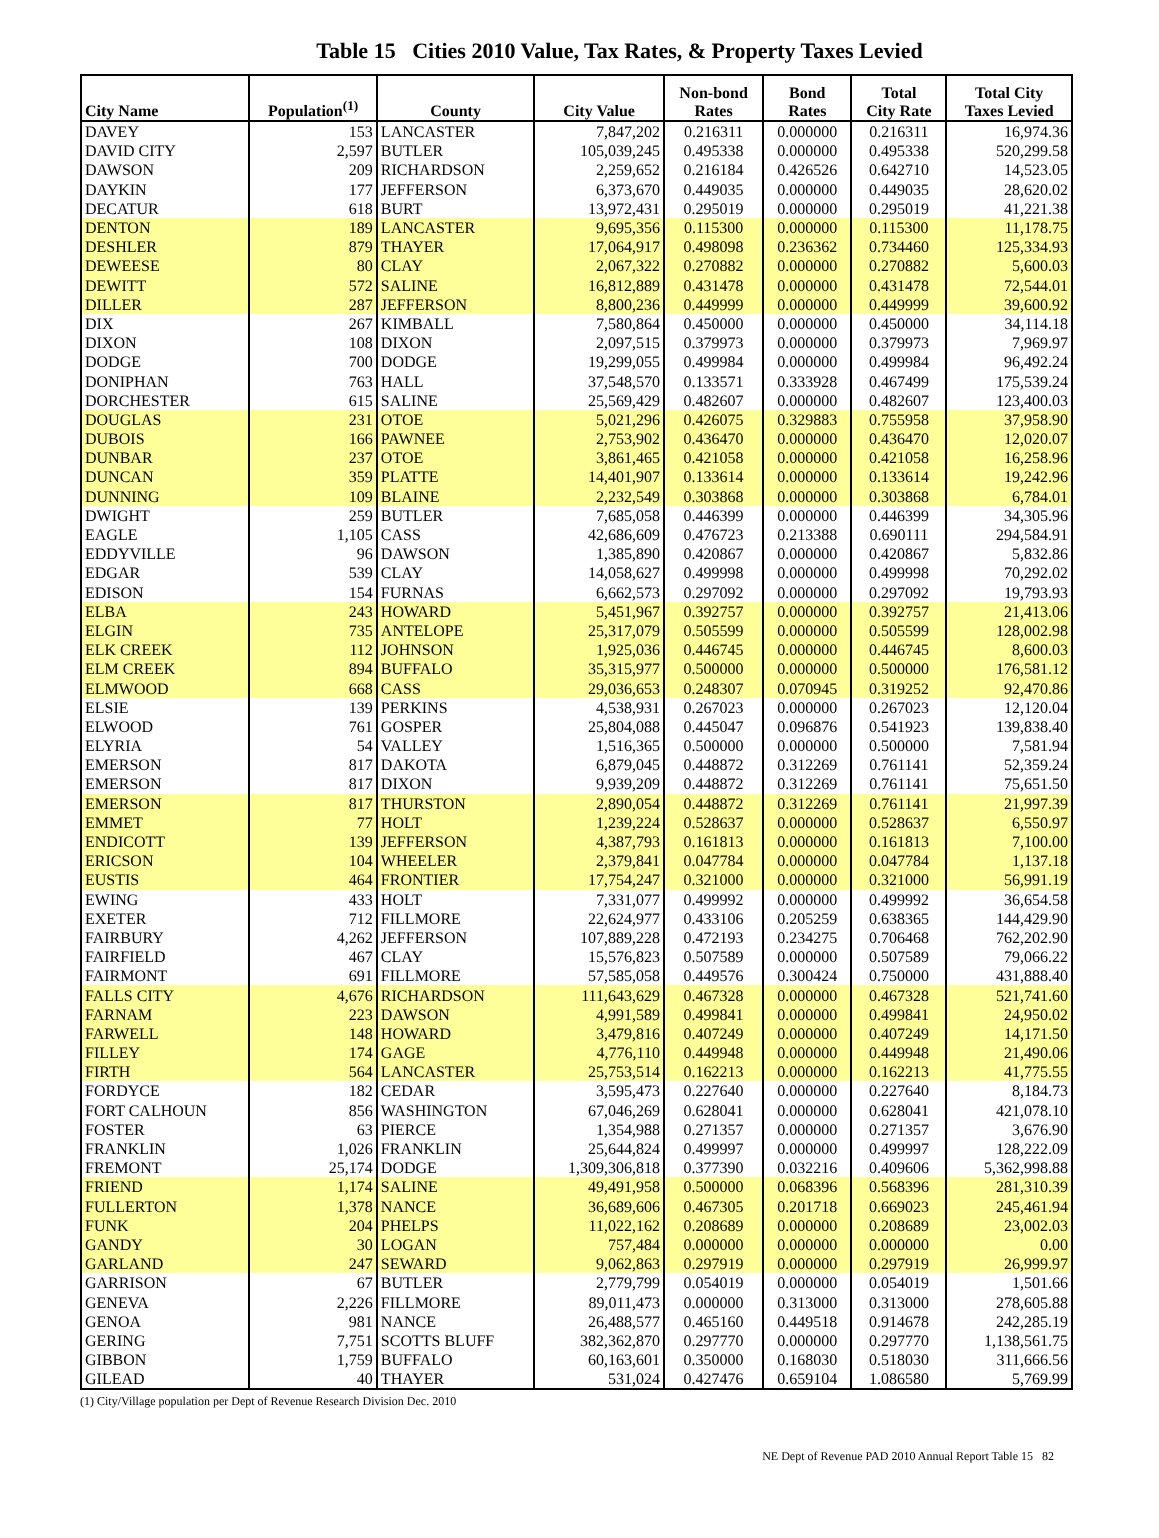Table 15 Cities 2010 Value, Tax Rates, & Property Taxes Levied
| City Name | Population<sup>(1)</sup> | County | City Value | Non-bond Rates | Bond Rates | Total City Rate | Total City Taxes Levied |
| --- | --- | --- | --- | --- | --- | --- | --- |
| DAVEY | 153 | LANCASTER | 7,847,202 | 0.216311 | 0.000000 | 0.216311 | 16,974.36 |
| DAVID CITY | 2,597 | BUTLER | 105,039,245 | 0.495338 | 0.000000 | 0.495338 | 520,299.58 |
| DAWSON | 209 | RICHARDSON | 2,259,652 | 0.216184 | 0.426526 | 0.642710 | 14,523.05 |
| DAYKIN | 177 | JEFFERSON | 6,373,670 | 0.449035 | 0.000000 | 0.449035 | 28,620.02 |
| DECATUR | 618 | BURT | 13,972,431 | 0.295019 | 0.000000 | 0.295019 | 41,221.38 |
| DENTON | 189 | LANCASTER | 9,695,356 | 0.115300 | 0.000000 | 0.115300 | 11,178.75 |
| DESHLER | 879 | THAYER | 17,064,917 | 0.498098 | 0.236362 | 0.734460 | 125,334.93 |
| DEWEESE | 80 | CLAY | 2,067,322 | 0.270882 | 0.000000 | 0.270882 | 5,600.03 |
| DEWITT | 572 | SALINE | 16,812,889 | 0.431478 | 0.000000 | 0.431478 | 72,544.01 |
| DILLER | 287 | JEFFERSON | 8,800,236 | 0.449999 | 0.000000 | 0.449999 | 39,600.92 |
| DIX | 267 | KIMBALL | 7,580,864 | 0.450000 | 0.000000 | 0.450000 | 34,114.18 |
| DIXON | 108 | DIXON | 2,097,515 | 0.379973 | 0.000000 | 0.379973 | 7,969.97 |
| DODGE | 700 | DODGE | 19,299,055 | 0.499984 | 0.000000 | 0.499984 | 96,492.24 |
| DONIPHAN | 763 | HALL | 37,548,570 | 0.133571 | 0.333928 | 0.467499 | 175,539.24 |
| DORCHESTER | 615 | SALINE | 25,569,429 | 0.482607 | 0.000000 | 0.482607 | 123,400.03 |
| DOUGLAS | 231 | OTOE | 5,021,296 | 0.426075 | 0.329883 | 0.755958 | 37,958.90 |
| DUBOIS | 166 | PAWNEE | 2,753,902 | 0.436470 | 0.000000 | 0.436470 | 12,020.07 |
| DUNBAR | 237 | OTOE | 3,861,465 | 0.421058 | 0.000000 | 0.421058 | 16,258.96 |
| DUNCAN | 359 | PLATTE | 14,401,907 | 0.133614 | 0.000000 | 0.133614 | 19,242.96 |
| DUNNING | 109 | BLAINE | 2,232,549 | 0.303868 | 0.000000 | 0.303868 | 6,784.01 |
| DWIGHT | 259 | BUTLER | 7,685,058 | 0.446399 | 0.000000 | 0.446399 | 34,305.96 |
| EAGLE | 1,105 | CASS | 42,686,609 | 0.476723 | 0.213388 | 0.690111 | 294,584.91 |
| EDDYVILLE | 96 | DAWSON | 1,385,890 | 0.420867 | 0.000000 | 0.420867 | 5,832.86 |
| EDGAR | 539 | CLAY | 14,058,627 | 0.499998 | 0.000000 | 0.499998 | 70,292.02 |
| EDISON | 154 | FURNAS | 6,662,573 | 0.297092 | 0.000000 | 0.297092 | 19,793.93 |
| ELBA | 243 | HOWARD | 5,451,967 | 0.392757 | 0.000000 | 0.392757 | 21,413.06 |
| ELGIN | 735 | ANTELOPE | 25,317,079 | 0.505599 | 0.000000 | 0.505599 | 128,002.98 |
| ELK CREEK | 112 | JOHNSON | 1,925,036 | 0.446745 | 0.000000 | 0.446745 | 8,600.03 |
| ELM CREEK | 894 | BUFFALO | 35,315,977 | 0.500000 | 0.000000 | 0.500000 | 176,581.12 |
| ELMWOOD | 668 | CASS | 29,036,653 | 0.248307 | 0.070945 | 0.319252 | 92,470.86 |
| ELSIE | 139 | PERKINS | 4,538,931 | 0.267023 | 0.000000 | 0.267023 | 12,120.04 |
| ELWOOD | 761 | GOSPER | 25,804,088 | 0.445047 | 0.096876 | 0.541923 | 139,838.40 |
| ELYRIA | 54 | VALLEY | 1,516,365 | 0.500000 | 0.000000 | 0.500000 | 7,581.94 |
| EMERSON | 817 | DAKOTA | 6,879,045 | 0.448872 | 0.312269 | 0.761141 | 52,359.24 |
| EMERSON | 817 | DIXON | 9,939,209 | 0.448872 | 0.312269 | 0.761141 | 75,651.50 |
| EMERSON | 817 | THURSTON | 2,890,054 | 0.448872 | 0.312269 | 0.761141 | 21,997.39 |
| EMMET | 77 | HOLT | 1,239,224 | 0.528637 | 0.000000 | 0.528637 | 6,550.97 |
| ENDICOTT | 139 | JEFFERSON | 4,387,793 | 0.161813 | 0.000000 | 0.161813 | 7,100.00 |
| ERICSON | 104 | WHEELER | 2,379,841 | 0.047784 | 0.000000 | 0.047784 | 1,137.18 |
| EUSTIS | 464 | FRONTIER | 17,754,247 | 0.321000 | 0.000000 | 0.321000 | 56,991.19 |
| EWING | 433 | HOLT | 7,331,077 | 0.499992 | 0.000000 | 0.499992 | 36,654.58 |
| EXETER | 712 | FILLMORE | 22,624,977 | 0.433106 | 0.205259 | 0.638365 | 144,429.90 |
| FAIRBURY | 4,262 | JEFFERSON | 107,889,228 | 0.472193 | 0.234275 | 0.706468 | 762,202.90 |
| FAIRFIELD | 467 | CLAY | 15,576,823 | 0.507589 | 0.000000 | 0.507589 | 79,066.22 |
| FAIRMONT | 691 | FILLMORE | 57,585,058 | 0.449576 | 0.300424 | 0.750000 | 431,888.40 |
| FALLS CITY | 4,676 | RICHARDSON | 111,643,629 | 0.467328 | 0.000000 | 0.467328 | 521,741.60 |
| FARNAM | 223 | DAWSON | 4,991,589 | 0.499841 | 0.000000 | 0.499841 | 24,950.02 |
| FARWELL | 148 | HOWARD | 3,479,816 | 0.407249 | 0.000000 | 0.407249 | 14,171.50 |
| FILLEY | 174 | GAGE | 4,776,110 | 0.449948 | 0.000000 | 0.449948 | 21,490.06 |
| FIRTH | 564 | LANCASTER | 25,753,514 | 0.162213 | 0.000000 | 0.162213 | 41,775.55 |
| FORDYCE | 182 | CEDAR | 3,595,473 | 0.227640 | 0.000000 | 0.227640 | 8,184.73 |
| FORT CALHOUN | 856 | WASHINGTON | 67,046,269 | 0.628041 | 0.000000 | 0.628041 | 421,078.10 |
| FOSTER | 63 | PIERCE | 1,354,988 | 0.271357 | 0.000000 | 0.271357 | 3,676.90 |
| FRANKLIN | 1,026 | FRANKLIN | 25,644,824 | 0.499997 | 0.000000 | 0.499997 | 128,222.09 |
| FREMONT | 25,174 | DODGE | 1,309,306,818 | 0.377390 | 0.032216 | 0.409606 | 5,362,998.88 |
| FRIEND | 1,174 | SALINE | 49,491,958 | 0.500000 | 0.068396 | 0.568396 | 281,310.39 |
| FULLERTON | 1,378 | NANCE | 36,689,606 | 0.467305 | 0.201718 | 0.669023 | 245,461.94 |
| FUNK | 204 | PHELPS | 11,022,162 | 0.208689 | 0.000000 | 0.208689 | 23,002.03 |
| GANDY | 30 | LOGAN | 757,484 | 0.000000 | 0.000000 | 0.000000 | 0.00 |
| GARLAND | 247 | SEWARD | 9,062,863 | 0.297919 | 0.000000 | 0.297919 | 26,999.97 |
| GARRISON | 67 | BUTLER | 2,779,799 | 0.054019 | 0.000000 | 0.054019 | 1,501.66 |
| GENEVA | 2,226 | FILLMORE | 89,011,473 | 0.000000 | 0.313000 | 0.313000 | 278,605.88 |
| GENOA | 981 | NANCE | 26,488,577 | 0.465160 | 0.449518 | 0.914678 | 242,285.19 |
| GERING | 7,751 | SCOTTS BLUFF | 382,362,870 | 0.297770 | 0.000000 | 0.297770 | 1,138,561.75 |
| GIBBON | 1,759 | BUFFALO | 60,163,601 | 0.350000 | 0.168030 | 0.518030 | 311,666.56 |
| GILEAD | 40 | THAYER | 531,024 | 0.427476 | 0.659104 | 1.086580 | 5,769.99 |
(1) City/Village population per Dept of Revenue Research Division Dec. 2010
NE Dept of Revenue PAD 2010 Annual Report Table 15 82